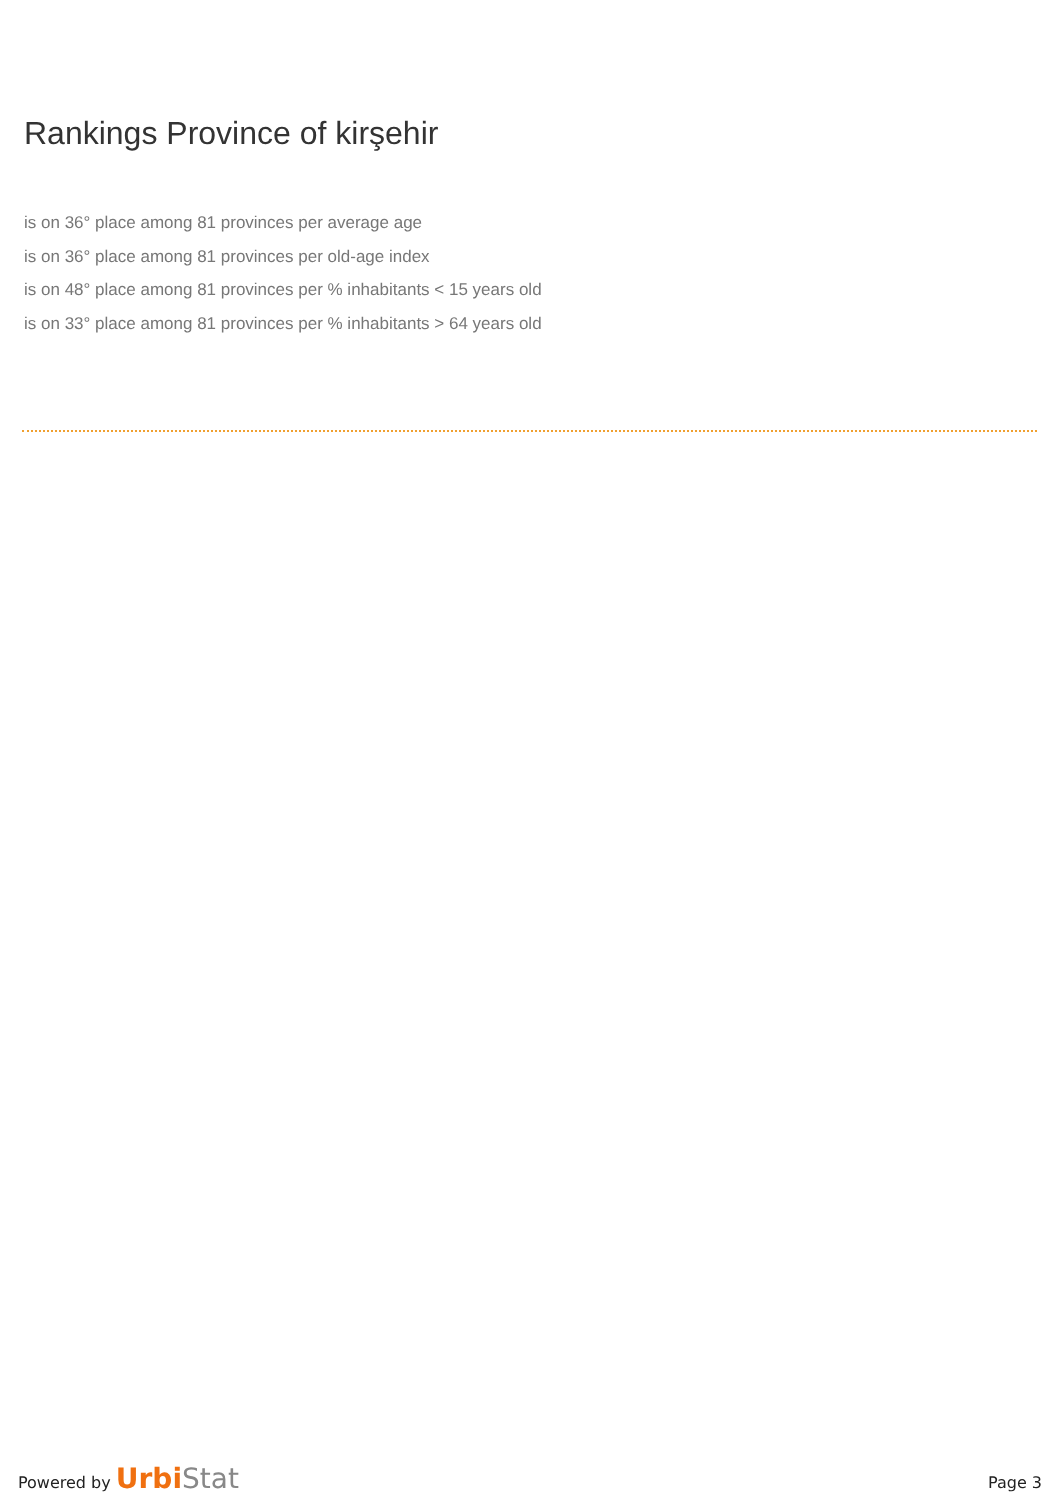Rankings Province of kirşehir
is on 36° place among 81 provinces per average age
is on 36° place among 81 provinces per old-age index
is on 48° place among 81 provinces per % inhabitants < 15 years old
is on 33° place among 81 provinces per % inhabitants > 64 years old
Powered by Urbi Stat
Page 3